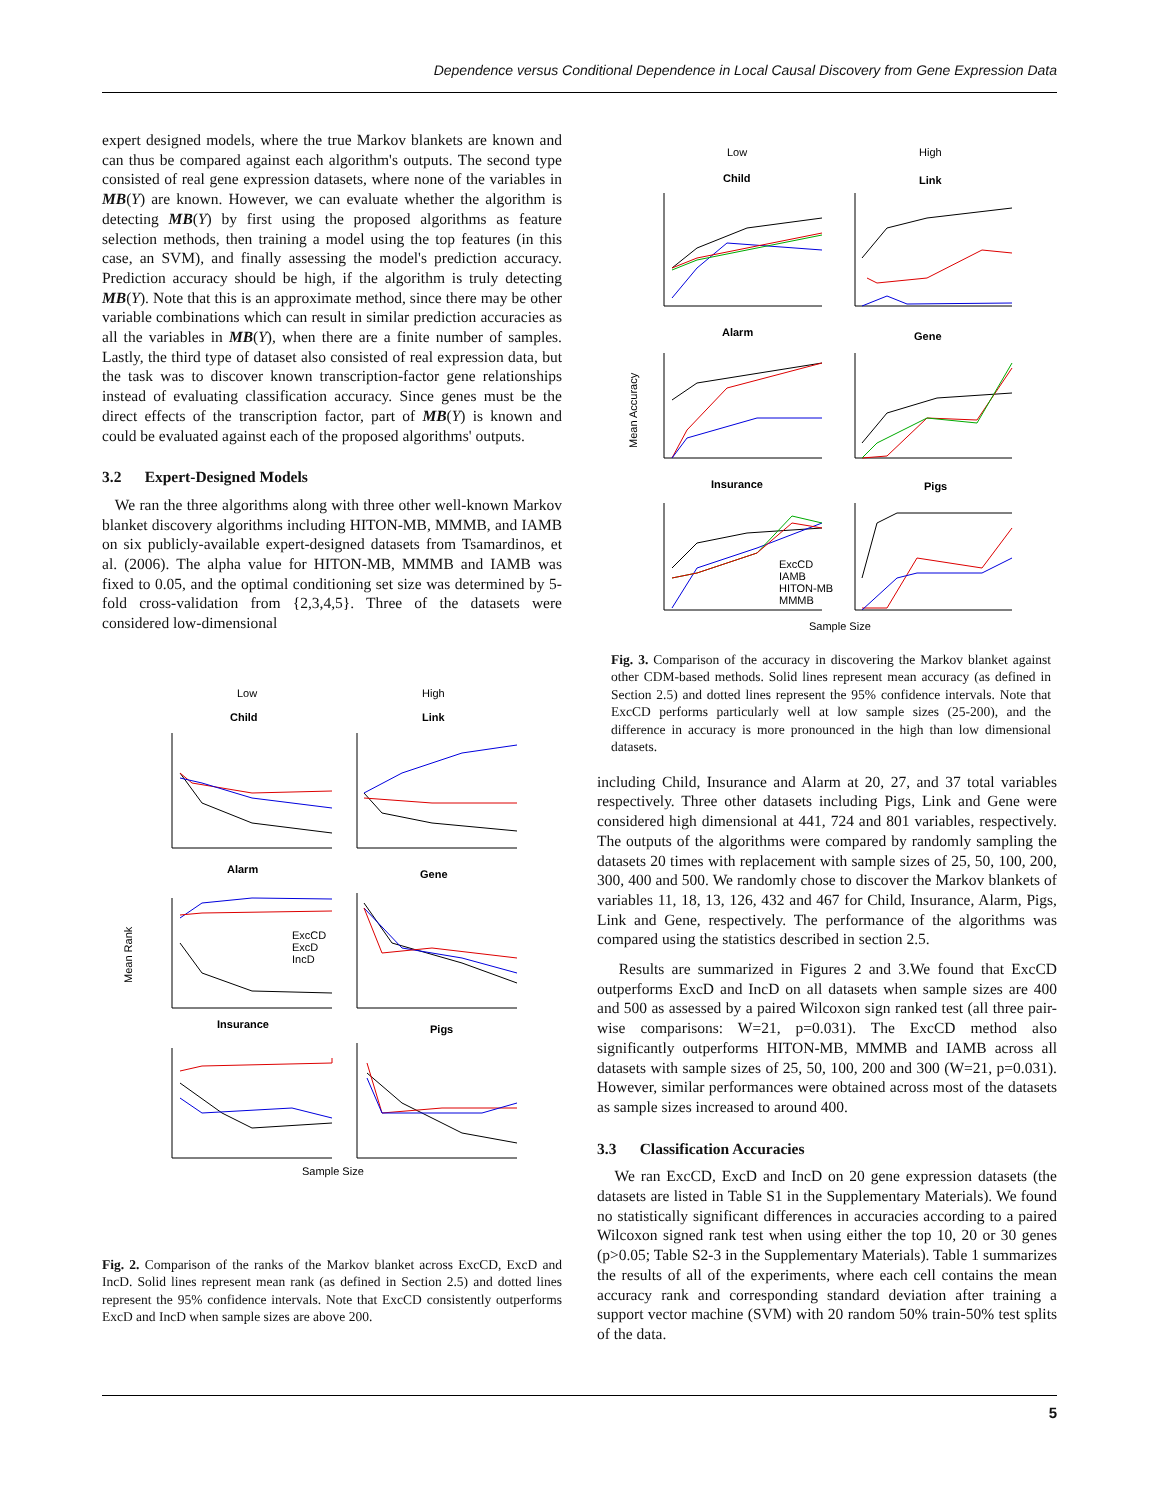Dependence versus Conditional Dependence in Local Causal Discovery from Gene Expression Data
expert designed models, where the true Markov blankets are known and can thus be compared against each algorithm's outputs. The second type consisted of real gene expression datasets, where none of the variables in MB(Y) are known. However, we can evaluate whether the algorithm is detecting MB(Y) by first using the proposed algorithms as feature selection methods, then training a model using the top features (in this case, an SVM), and finally assessing the model's prediction accuracy. Prediction accuracy should be high, if the algorithm is truly detecting MB(Y). Note that this is an approximate method, since there may be other variable combinations which can result in similar prediction accuracies as all the variables in MB(Y), when there are a finite number of samples. Lastly, the third type of dataset also consisted of real expression data, but the task was to discover known transcription-factor gene relationships instead of evaluating classification accuracy. Since genes must be the direct effects of the transcription factor, part of MB(Y) is known and could be evaluated against each of the proposed algorithms' outputs.
3.2 Expert-Designed Models
We ran the three algorithms along with three other well-known Markov blanket discovery algorithms including HITON-MB, MMMB, and IAMB on six publicly-available expert-designed datasets from Tsamardinos, et al. (2006). The alpha value for HITON-MB, MMMB and IAMB was fixed to 0.05, and the optimal conditioning set size was determined by 5-fold cross-validation from {2,3,4,5}. Three of the datasets were considered low-dimensional
Low
High
Child
Link
Alarm
Gene
ExcCD
ExcD
IncD
Insurance
Pigs
Sample Size
Mean Rank
Fig. 2. Comparison of the ranks of the Markov blanket across ExcCD, ExcD and IncD. Solid lines represent mean rank (as defined in Section 2.5) and dotted lines represent the 95% confidence intervals. Note that ExcCD consistently outperforms ExcD and IncD when sample sizes are above 200.
Low
High
Child
Link
Alarm
Gene
Insurance
Pigs
ExcCD
IAMB
HITON-MB
MMMB
Sample Size
Mean Accuracy
Fig. 3. Comparison of the accuracy in discovering the Markov blanket against other CDM-based methods. Solid lines represent mean accuracy (as defined in Section 2.5) and dotted lines represent the 95% confidence intervals. Note that ExcCD performs particularly well at low sample sizes (25-200), and the difference in accuracy is more pronounced in the high than low dimensional datasets.
including Child, Insurance and Alarm at 20, 27, and 37 total variables respectively. Three other datasets including Pigs, Link and Gene were considered high dimensional at 441, 724 and 801 variables, respectively. The outputs of the algorithms were compared by randomly sampling the datasets 20 times with replacement with sample sizes of 25, 50, 100, 200, 300, 400 and 500. We randomly chose to discover the Markov blankets of variables 11, 18, 13, 126, 432 and 467 for Child, Insurance, Alarm, Pigs, Link and Gene, respectively. The performance of the algorithms was compared using the statistics described in section 2.5.
Results are summarized in Figures 2 and 3.We found that ExcCD outperforms ExcD and IncD on all datasets when sample sizes are 400 and 500 as assessed by a paired Wilcoxon sign ranked test (all three pair-wise comparisons: W=21, p=0.031). The ExcCD method also significantly outperforms HITON-MB, MMMB and IAMB across all datasets with sample sizes of 25, 50, 100, 200 and 300 (W=21, p=0.031). However, similar performances were obtained across most of the datasets as sample sizes increased to around 400.
3.3 Classification Accuracies
We ran ExcCD, ExcD and IncD on 20 gene expression datasets (the datasets are listed in Table S1 in the Supplementary Materials). We found no statistically significant differences in accuracies according to a paired Wilcoxon signed rank test when using either the top 10, 20 or 30 genes (p>0.05; Table S2-3 in the Supplementary Materials). Table 1 summarizes the results of all of the experiments, where each cell contains the mean accuracy rank and corresponding standard deviation after training a support vector machine (SVM) with 20 random 50% train-50% test splits of the data.
5